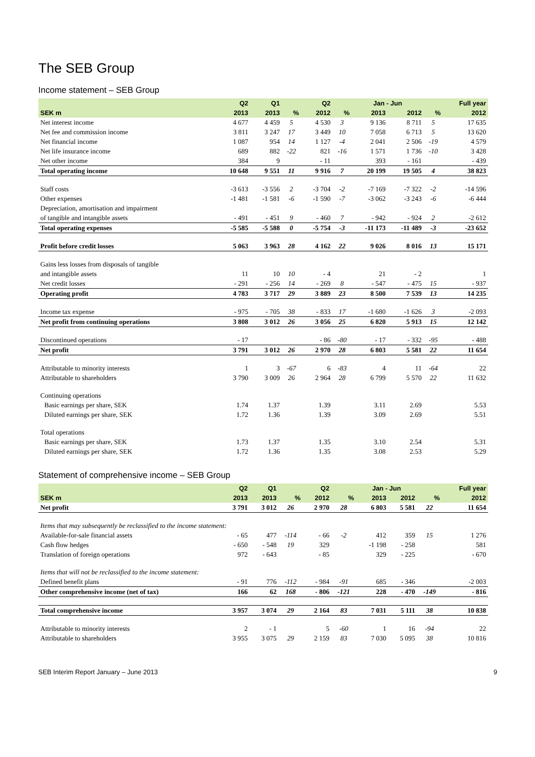The SEB Group
Income statement – SEB Group
| | Q2 | Q1 | | Q2 | | Jan - Jun | | | Full year |
| --- | --- | --- | --- | --- | --- | --- | --- | --- | --- |
| SEK m | 2013 | 2013 | % | 2012 | % | 2013 | 2012 | % | 2012 |
| Net interest income | 4 677 | 4 459 | 5 | 4 530 | 3 | 9 136 | 8 711 | 5 | 17 635 |
| Net fee and commission income | 3 811 | 3 247 | 17 | 3 449 | 10 | 7 058 | 6 713 | 5 | 13 620 |
| Net financial income | 1 087 | 954 | 14 | 1 127 | -4 | 2 041 | 2 506 | -19 | 4 579 |
| Net life insurance income | 689 | 882 | -22 | 821 | -16 | 1 571 | 1 736 | -10 | 3 428 |
| Net other income | 384 | 9 | | - 11 | | 393 | - 161 | | - 439 |
| Total operating income | 10 648 | 9 551 | 11 | 9 916 | 7 | 20 199 | 19 505 | 4 | 38 823 |
| Staff costs | -3 613 | -3 556 | 2 | -3 704 | -2 | -7 169 | -7 322 | -2 | -14 596 |
| Other expenses | -1 481 | -1 581 | -6 | -1 590 | -7 | -3 062 | -3 243 | -6 | -6 444 |
| Depreciation, amortisation and impairment | | | | | | | | | |
| of tangible and intangible assets | - 491 | - 451 | 9 | - 460 | 7 | - 942 | - 924 | 2 | -2 612 |
| Total operating expenses | -5 585 | -5 588 | 0 | -5 754 | -3 | -11 173 | -11 489 | -3 | -23 652 |
| Profit before credit losses | 5 063 | 3 963 | 28 | 4 162 | 22 | 9 026 | 8 016 | 13 | 15 171 |
| Gains less losses from disposals of tangible | | | | | | | | | |
| and intangible assets | 11 | 10 | 10 | - 4 | | 21 | - 2 | | 1 |
| Net credit losses | - 291 | - 256 | 14 | - 269 | 8 | - 547 | - 475 | 15 | - 937 |
| Operating profit | 4 783 | 3 717 | 29 | 3 889 | 23 | 8 500 | 7 539 | 13 | 14 235 |
| Income tax expense | - 975 | - 705 | 38 | - 833 | 17 | -1 680 | -1 626 | 3 | -2 093 |
| Net profit from continuing operations | 3 808 | 3 012 | 26 | 3 056 | 25 | 6 820 | 5 913 | 15 | 12 142 |
| Discontinued operations | - 17 | | | - 86 | -80 | - 17 | - 332 | -95 | - 488 |
| Net profit | 3 791 | 3 012 | 26 | 2 970 | 28 | 6 803 | 5 581 | 22 | 11 654 |
| Attributable to minority interests | 1 | 3 | -67 | 6 | -83 | 4 | 11 | -64 | 22 |
| Attributable to shareholders | 3 790 | 3 009 | 26 | 2 964 | 28 | 6 799 | 5 570 | 22 | 11 632 |
| Continuing operations | | | | | | | | | |
| Basic earnings per share, SEK | 1.74 | 1.37 | | 1.39 | | 3.11 | 2.69 | | 5.53 |
| Diluted earnings per share, SEK | 1.72 | 1.36 | | 1.39 | | 3.09 | 2.69 | | 5.51 |
| Total operations | | | | | | | | | |
| Basic earnings per share, SEK | 1.73 | 1.37 | | 1.35 | | 3.10 | 2.54 | | 5.31 |
| Diluted earnings per share, SEK | 1.72 | 1.36 | | 1.35 | | 3.08 | 2.53 | | 5.29 |
Statement of comprehensive income – SEB Group
| | Q2 | Q1 | | Q2 | | Jan - Jun | | | Full year |
| --- | --- | --- | --- | --- | --- | --- | --- | --- | --- |
| SEK m | 2013 | 2013 | % | 2012 | % | 2013 | 2012 | % | 2012 |
| Net profit | 3 791 | 3 012 | 26 | 2 970 | 28 | 6 803 | 5 581 | 22 | 11 654 |
| Items that may subsequently be reclassified to the income statement: | | | | | | | | | |
| Available-for-sale financial assets | - 65 | 477 | -114 | - 66 | -2 | 412 | 359 | 15 | 1 276 |
| Cash flow hedges | - 650 | - 548 | 19 | 329 | | -1 198 | - 258 | | 581 |
| Translation of foreign operations | 972 | - 643 | | - 85 | | 329 | - 225 | | - 670 |
| Items that will not be reclassified to the income statement: | | | | | | | | | |
| Defined benefit plans | - 91 | 776 | -112 | - 984 | -91 | 685 | - 346 | | -2 003 |
| Other comprehensive income (net of tax) | 166 | 62 | 168 | - 806 | -121 | 228 | - 470 | -149 | - 816 |
| Total comprehensive income | 3 957 | 3 074 | 29 | 2 164 | 83 | 7 031 | 5 111 | 38 | 10 838 |
| Attributable to minority interests | 2 | - 1 | | 5 | -60 | 1 | 16 | -94 | 22 |
| Attributable to shareholders | 3 955 | 3 075 | 29 | 2 159 | 83 | 7 030 | 5 095 | 38 | 10 816 |
SEB Interim Report January – June 2013 9